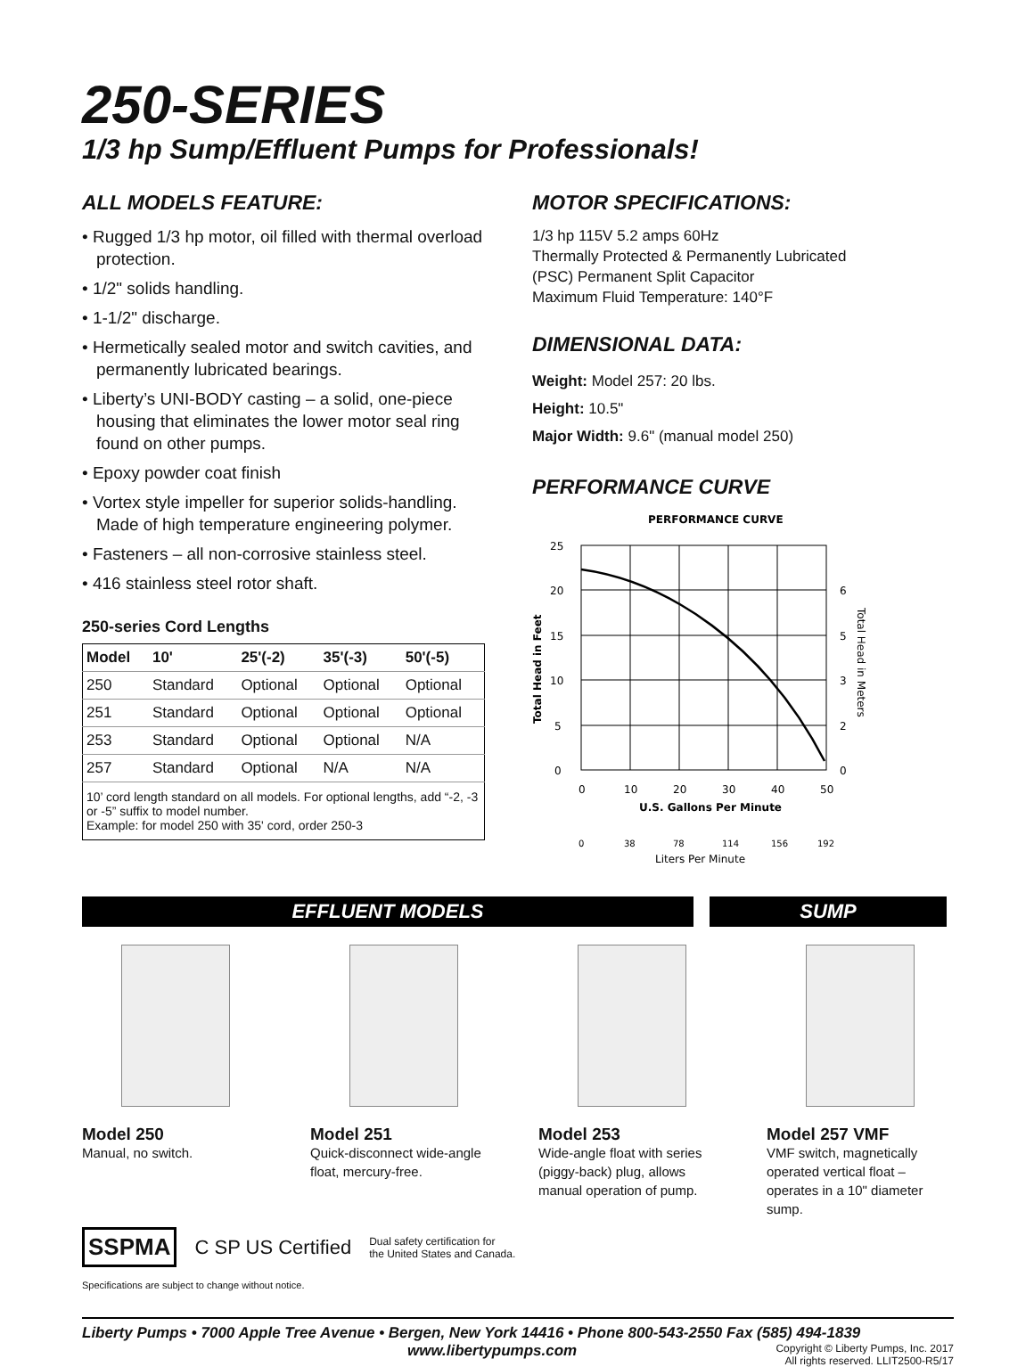250-SERIES
1/3 hp Sump/Effluent Pumps for Professionals!
ALL MODELS FEATURE:
• Rugged 1/3 hp motor, oil filled with thermal overload protection.
• 1/2" solids handling.
• 1-1/2" discharge.
• Hermetically sealed motor and switch cavities, and permanently lubricated bearings.
• Liberty’s UNI-BODY casting – a solid, one-piece housing that eliminates the lower motor seal ring found on other pumps.
• Epoxy powder coat finish
• Vortex style impeller for superior solids-handling. Made of high temperature engineering polymer.
• Fasteners – all non-corrosive stainless steel.
• 416 stainless steel rotor shaft.
250-series Cord Lengths
| Model | 10' | 25'(-2) | 35'(-3) | 50'(-5) |
| --- | --- | --- | --- | --- |
| 250 | Standard | Optional | Optional | Optional |
| 251 | Standard | Optional | Optional | Optional |
| 253 | Standard | Optional | Optional | N/A |
| 257 | Standard | Optional | N/A | N/A |
10’ cord length standard on all models. For optional lengths, add “-2, -3 or -5” suffix to model number.
Example: for model 250 with 35' cord, order 250-3
MOTOR SPECIFICATIONS:
1/3 hp 115V 5.2 amps 60Hz
Thermally Protected & Permanently Lubricated
(PSC) Permanent Split Capacitor
Maximum Fluid Temperature: 140°F
DIMENSIONAL DATA:
Weight: Model 257: 20 lbs.
Height: 10.5"
Major Width: 9.6" (manual model 250)
PERFORMANCE CURVE
PERFORMANCE CURVE
25
20
15
10
5
0
6
5
3
2
0
0
10
20
30
40
50
U.S. Gallons Per Minute
Total Head in Feet
Total Head in Meters
0
38
78
114
156
192
Liters Per Minute
EFFLUENT MODELS SUMP
Model 250
Manual, no switch.
Model 251
Quick-disconnect wide-angle float, mercury-free.
Model 253
Wide-angle float with series (piggy-back) plug, allows manual operation of pump.
Model 257 VMF
VMF switch, magnetically operated vertical float – operates in a 10" diameter sump.
SSPMA C SP US Certified Dual safety certification for
the United States and Canada.
Specifications are subject to change without notice.
Liberty Pumps • 7000 Apple Tree Avenue • Bergen, New York 14416 • Phone 800-543-2550 Fax (585) 494-1839
www.libertypumps.com Copyright © Liberty Pumps, Inc. 2017
All rights reserved. LLIT2500-R5/17